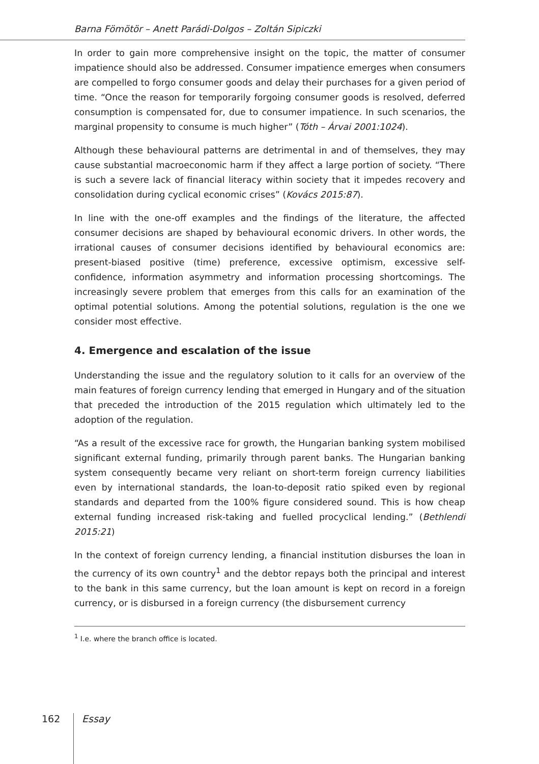Barna Fömötör – Anett Parádi-Dolgos – Zoltán Sipiczki
In order to gain more comprehensive insight on the topic, the matter of consumer impatience should also be addressed. Consumer impatience emerges when consumers are compelled to forgo consumer goods and delay their purchases for a given period of time. “Once the reason for temporarily forgoing consumer goods is resolved, deferred consumption is compensated for, due to consumer impatience. In such scenarios, the marginal propensity to consume is much higher” (Tóth – Árvai 2001:1024).
Although these behavioural patterns are detrimental in and of themselves, they may cause substantial macroeconomic harm if they affect a large portion of society. “There is such a severe lack of financial literacy within society that it impedes recovery and consolidation during cyclical economic crises” (Kovács 2015:87).
In line with the one-off examples and the findings of the literature, the affected consumer decisions are shaped by behavioural economic drivers. In other words, the irrational causes of consumer decisions identified by behavioural economics are: present-biased positive (time) preference, excessive optimism, excessive self-confidence, information asymmetry and information processing shortcomings. The increasingly severe problem that emerges from this calls for an examination of the optimal potential solutions. Among the potential solutions, regulation is the one we consider most effective.
4. Emergence and escalation of the issue
Understanding the issue and the regulatory solution to it calls for an overview of the main features of foreign currency lending that emerged in Hungary and of the situation that preceded the introduction of the 2015 regulation which ultimately led to the adoption of the regulation.
“As a result of the excessive race for growth, the Hungarian banking system mobilised significant external funding, primarily through parent banks. The Hungarian banking system consequently became very reliant on short-term foreign currency liabilities even by international standards, the loan-to-deposit ratio spiked even by regional standards and departed from the 100% figure considered sound. This is how cheap external funding increased risk-taking and fuelled procyclical lending.” (Bethlendi 2015:21)
In the context of foreign currency lending, a financial institution disburses the loan in the currency of its own country<sup>1</sup> and the debtor repays both the principal and interest to the bank in this same currency, but the loan amount is kept on record in a foreign currency, or is disbursed in a foreign currency (the disbursement currency
<sup>1</sup> I.e. where the branch office is located.
162
Essay